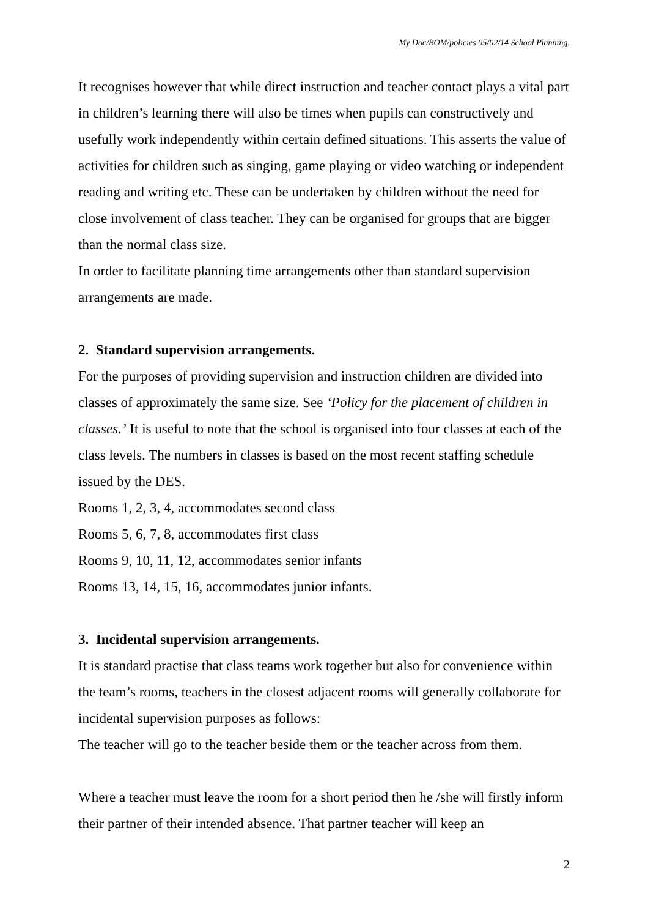My Doc/BOM/policies 05/02/14 School Planning.
It recognises however that while direct instruction and teacher contact plays a vital part in children’s learning there will also be times when pupils can constructively and usefully work independently within certain defined situations. This asserts the value of activities for children such as singing, game playing or video watching or independent reading and writing etc. These can be undertaken by children without the need for close involvement of class teacher. They can be organised for groups that are bigger than the normal class size.
In order to facilitate planning time arrangements other than standard supervision arrangements are made.
2. Standard supervision arrangements.
For the purposes of providing supervision and instruction children are divided into classes of approximately the same size. See ‘Policy for the placement of children in classes.’ It is useful to note that the school is organised into four classes at each of the class levels. The numbers in classes is based on the most recent staffing schedule issued by the DES.
Rooms 1, 2, 3, 4, accommodates second class
Rooms 5, 6, 7, 8, accommodates first class
Rooms 9, 10, 11, 12, accommodates senior infants
Rooms 13, 14, 15, 16, accommodates junior infants.
3. Incidental supervision arrangements.
It is standard practise that class teams work together but also for convenience within the team’s rooms, teachers in the closest adjacent rooms will generally collaborate for incidental supervision purposes as follows:
The teacher will go to the teacher beside them or the teacher across from them.
Where a teacher must leave the room for a short period then he /she will firstly inform their partner of their intended absence. That partner teacher will keep an
2